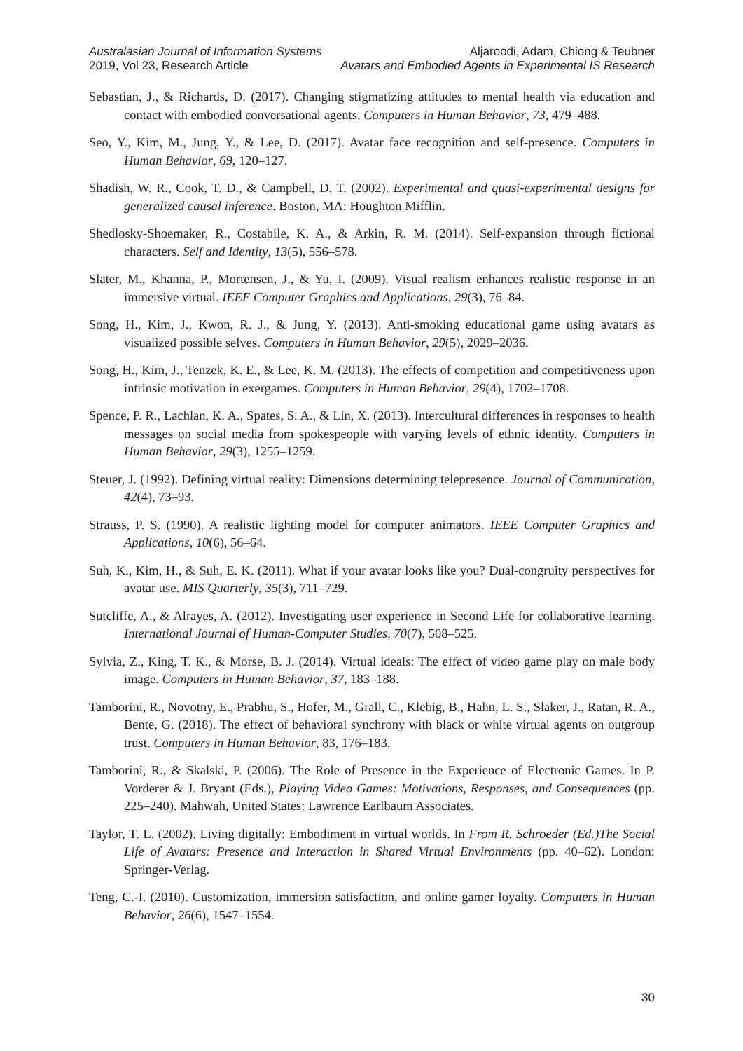Australasian Journal of Information Systems
2019, Vol 23, Research Article
Aljaroodi, Adam, Chiong & Teubner
Avatars and Embodied Agents in Experimental IS Research
Sebastian, J., & Richards, D. (2017). Changing stigmatizing attitudes to mental health via education and contact with embodied conversational agents. Computers in Human Behavior, 73, 479–488.
Seo, Y., Kim, M., Jung, Y., & Lee, D. (2017). Avatar face recognition and self-presence. Computers in Human Behavior, 69, 120–127.
Shadish, W. R., Cook, T. D., & Campbell, D. T. (2002). Experimental and quasi-experimental designs for generalized causal inference. Boston, MA: Houghton Mifflin.
Shedlosky-Shoemaker, R., Costabile, K. A., & Arkin, R. M. (2014). Self-expansion through fictional characters. Self and Identity, 13(5), 556–578.
Slater, M., Khanna, P., Mortensen, J., & Yu, I. (2009). Visual realism enhances realistic response in an immersive virtual. IEEE Computer Graphics and Applications, 29(3), 76–84.
Song, H., Kim, J., Kwon, R. J., & Jung, Y. (2013). Anti-smoking educational game using avatars as visualized possible selves. Computers in Human Behavior, 29(5), 2029–2036.
Song, H., Kim, J., Tenzek, K. E., & Lee, K. M. (2013). The effects of competition and competitiveness upon intrinsic motivation in exergames. Computers in Human Behavior, 29(4), 1702–1708.
Spence, P. R., Lachlan, K. A., Spates, S. A., & Lin, X. (2013). Intercultural differences in responses to health messages on social media from spokespeople with varying levels of ethnic identity. Computers in Human Behavior, 29(3), 1255–1259.
Steuer, J. (1992). Defining virtual reality: Dimensions determining telepresence. Journal of Communication, 42(4), 73–93.
Strauss, P. S. (1990). A realistic lighting model for computer animators. IEEE Computer Graphics and Applications, 10(6), 56–64.
Suh, K., Kim, H., & Suh, E. K. (2011). What if your avatar looks like you? Dual-congruity perspectives for avatar use. MIS Quarterly, 35(3), 711–729.
Sutcliffe, A., & Alrayes, A. (2012). Investigating user experience in Second Life for collaborative learning. International Journal of Human-Computer Studies, 70(7), 508–525.
Sylvia, Z., King, T. K., & Morse, B. J. (2014). Virtual ideals: The effect of video game play on male body image. Computers in Human Behavior, 37, 183–188.
Tamborini, R., Novotny, E., Prabhu, S., Hofer, M., Grall, C., Klebig, B., Hahn, L. S., Slaker, J., Ratan, R. A., Bente, G. (2018). The effect of behavioral synchrony with black or white virtual agents on outgroup trust. Computers in Human Behavior, 83, 176–183.
Tamborini, R., & Skalski, P. (2006). The Role of Presence in the Experience of Electronic Games. In P. Vorderer & J. Bryant (Eds.), Playing Video Games: Motivations, Responses, and Consequences (pp. 225–240). Mahwah, United States: Lawrence Earlbaum Associates.
Taylor, T. L. (2002). Living digitally: Embodiment in virtual worlds. In From R. Schroeder (Ed.)The Social Life of Avatars: Presence and Interaction in Shared Virtual Environments (pp. 40–62). London: Springer-Verlag.
Teng, C.-I. (2010). Customization, immersion satisfaction, and online gamer loyalty. Computers in Human Behavior, 26(6), 1547–1554.
30